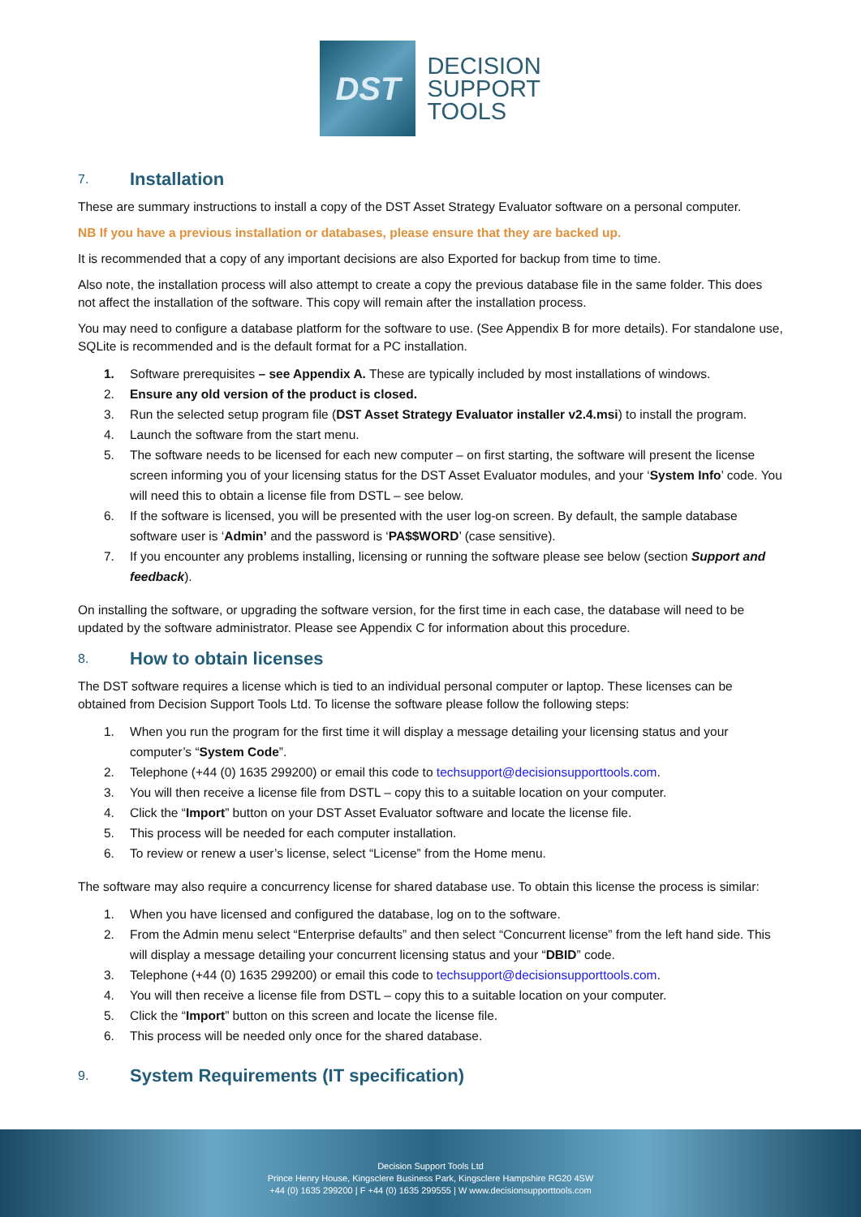DST
DECISION
SUPPORT
TOOLS
7. Installation
These are summary instructions to install a copy of the DST Asset Strategy Evaluator software on a personal computer.
NB If you have a previous installation or databases, please ensure that they are backed up.
It is recommended that a copy of any important decisions are also Exported for backup from time to time.
Also note, the installation process will also attempt to create a copy the previous database file in the same folder. This does not affect the installation of the software. This copy will remain after the installation process.
You may need to configure a database platform for the software to use. (See Appendix B for more details). For standalone use, SQLite is recommended and is the default format for a PC installation.
1. Software prerequisites – see Appendix A. These are typically included by most installations of windows.
2. Ensure any old version of the product is closed.
3. Run the selected setup program file (DST Asset Strategy Evaluator installer v2.4.msi) to install the program.
4. Launch the software from the start menu.
5. The software needs to be licensed for each new computer – on first starting, the software will present the license screen informing you of your licensing status for the DST Asset Evaluator modules, and your ‘System Info’ code. You will need this to obtain a license file from DSTL – see below.
6. If the software is licensed, you will be presented with the user log-on screen. By default, the sample database software user is ‘Admin’ and the password is ‘PA$$WORD’ (case sensitive).
7. If you encounter any problems installing, licensing or running the software please see below (section Support and feedback).
On installing the software, or upgrading the software version, for the first time in each case, the database will need to be updated by the software administrator. Please see Appendix C for information about this procedure.
8. How to obtain licenses
The DST software requires a license which is tied to an individual personal computer or laptop. These licenses can be obtained from Decision Support Tools Ltd. To license the software please follow the following steps:
1. When you run the program for the first time it will display a message detailing your licensing status and your computer’s “System Code”.
2. Telephone (+44 (0) 1635 299200) or email this code to techsupport@decisionsupporttools.com.
3. You will then receive a license file from DSTL – copy this to a suitable location on your computer.
4. Click the “Import” button on your DST Asset Evaluator software and locate the license file.
5. This process will be needed for each computer installation.
6. To review or renew a user’s license, select “License” from the Home menu.
The software may also require a concurrency license for shared database use. To obtain this license the process is similar:
1. When you have licensed and configured the database, log on to the software.
2. From the Admin menu select “Enterprise defaults” and then select “Concurrent license” from the left hand side. This will display a message detailing your concurrent licensing status and your “DBID” code.
3. Telephone (+44 (0) 1635 299200) or email this code to techsupport@decisionsupporttools.com.
4. You will then receive a license file from DSTL – copy this to a suitable location on your computer.
5. Click the “Import” button on this screen and locate the license file.
6. This process will be needed only once for the shared database.
9. System Requirements (IT specification)
Decision Support Tools Ltd
Prince Henry House, Kingsclere Business Park, Kingsclere Hampshire RG20 4SW
+44 (0) 1635 299200 | F +44 (0) 1635 299555 | W www.decisionsupporttools.com